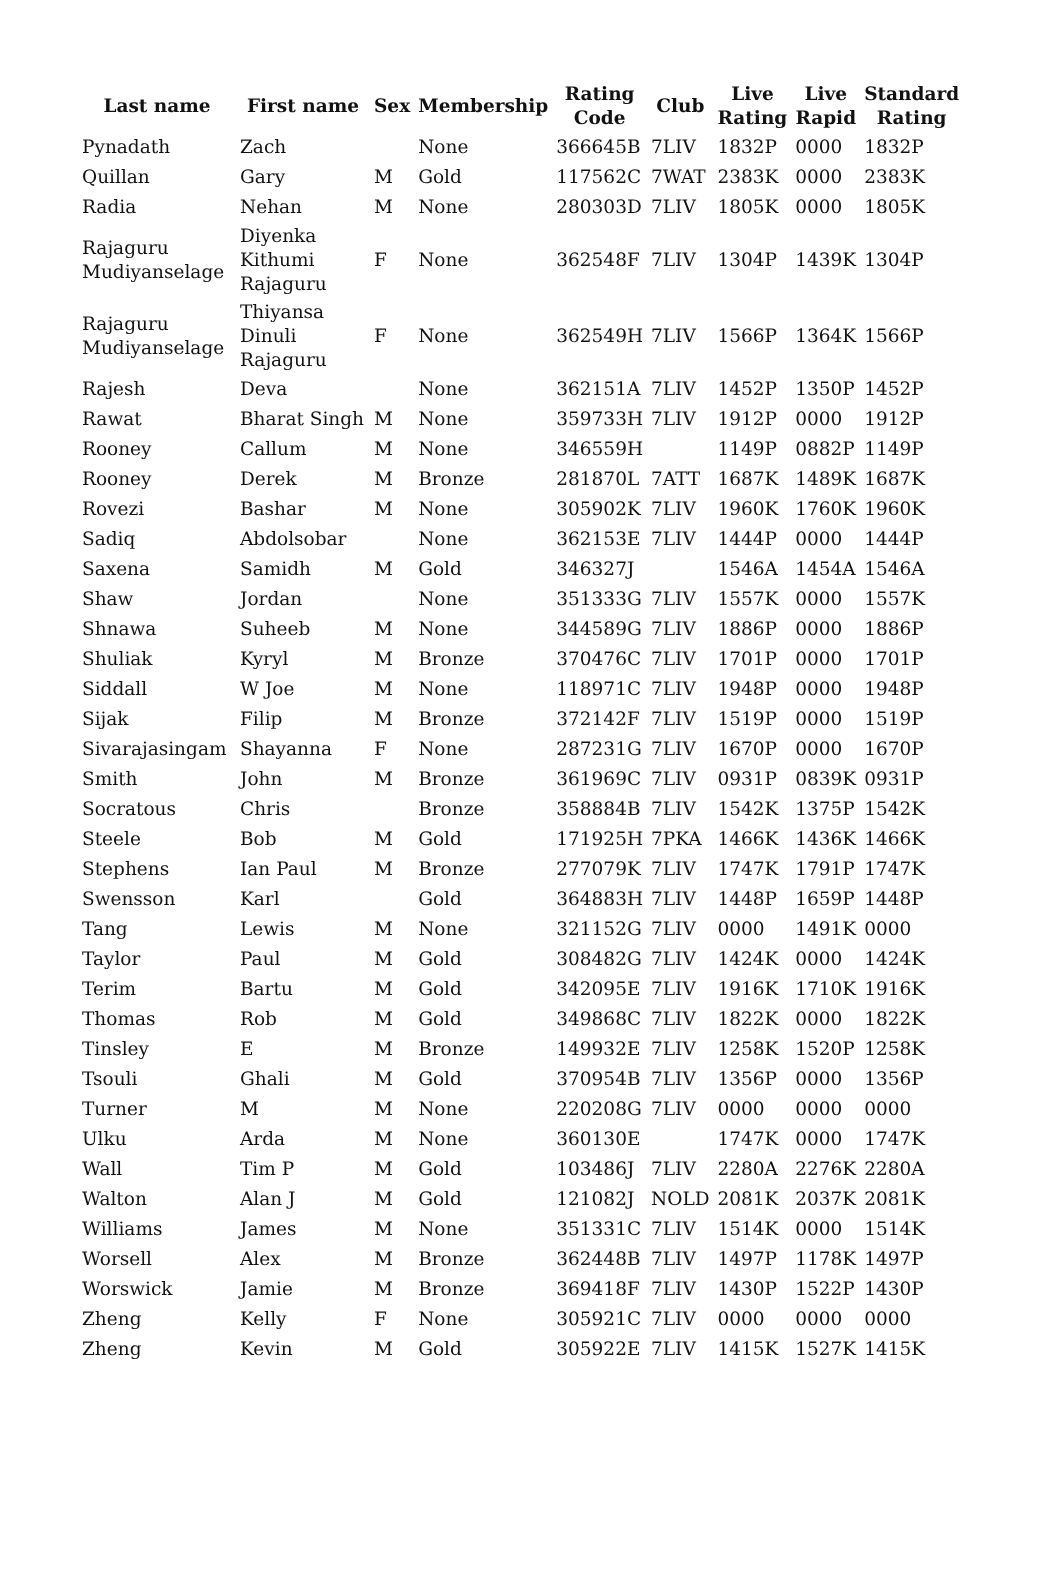| Last name | First name | Sex | Membership | Rating Code | Club | Live Rating | Live Rapid | Standard Rating |
| --- | --- | --- | --- | --- | --- | --- | --- | --- |
| Pynadath | Zach | | None | 366645B | 7LIV | 1832P | 0000 | 1832P |
| Quillan | Gary | M | Gold | 117562C | 7WAT | 2383K | 0000 | 2383K |
| Radia | Nehan | M | None | 280303D | 7LIV | 1805K | 0000 | 1805K |
| Rajaguru Mudiyanselage | Diyenka Kithumi Rajaguru | F | None | 362548F | 7LIV | 1304P | 1439K | 1304P |
| Rajaguru Mudiyanselage | Thiyansa Dinuli Rajaguru | F | None | 362549H | 7LIV | 1566P | 1364K | 1566P |
| Rajesh | Deva | | None | 362151A | 7LIV | 1452P | 1350P | 1452P |
| Rawat | Bharat Singh | M | None | 359733H | 7LIV | 1912P | 0000 | 1912P |
| Rooney | Callum | M | None | 346559H | | 1149P | 0882P | 1149P |
| Rooney | Derek | M | Bronze | 281870L | 7ATT | 1687K | 1489K | 1687K |
| Rovezi | Bashar | M | None | 305902K | 7LIV | 1960K | 1760K | 1960K |
| Sadiq | Abdolsobar | | None | 362153E | 7LIV | 1444P | 0000 | 1444P |
| Saxena | Samidh | M | Gold | 346327J | | 1546A | 1454A | 1546A |
| Shaw | Jordan | | None | 351333G | 7LIV | 1557K | 0000 | 1557K |
| Shnawa | Suheeb | M | None | 344589G | 7LIV | 1886P | 0000 | 1886P |
| Shuliak | Kyryl | M | Bronze | 370476C | 7LIV | 1701P | 0000 | 1701P |
| Siddall | W Joe | M | None | 118971C | 7LIV | 1948P | 0000 | 1948P |
| Sijak | Filip | M | Bronze | 372142F | 7LIV | 1519P | 0000 | 1519P |
| Sivarajasingam | Shayanna | F | None | 287231G | 7LIV | 1670P | 0000 | 1670P |
| Smith | John | M | Bronze | 361969C | 7LIV | 0931P | 0839K | 0931P |
| Socratous | Chris | | Bronze | 358884B | 7LIV | 1542K | 1375P | 1542K |
| Steele | Bob | M | Gold | 171925H | 7PKA | 1466K | 1436K | 1466K |
| Stephens | Ian Paul | M | Bronze | 277079K | 7LIV | 1747K | 1791P | 1747K |
| Swensson | Karl | | Gold | 364883H | 7LIV | 1448P | 1659P | 1448P |
| Tang | Lewis | M | None | 321152G | 7LIV | 0000 | 1491K | 0000 |
| Taylor | Paul | M | Gold | 308482G | 7LIV | 1424K | 0000 | 1424K |
| Terim | Bartu | M | Gold | 342095E | 7LIV | 1916K | 1710K | 1916K |
| Thomas | Rob | M | Gold | 349868C | 7LIV | 1822K | 0000 | 1822K |
| Tinsley | E | M | Bronze | 149932E | 7LIV | 1258K | 1520P | 1258K |
| Tsouli | Ghali | M | Gold | 370954B | 7LIV | 1356P | 0000 | 1356P |
| Turner | M | M | None | 220208G | 7LIV | 0000 | 0000 | 0000 |
| Ulku | Arda | M | None | 360130E | | 1747K | 0000 | 1747K |
| Wall | Tim P | M | Gold | 103486J | 7LIV | 2280A | 2276K | 2280A |
| Walton | Alan J | M | Gold | 121082J | NOLD | 2081K | 2037K | 2081K |
| Williams | James | M | None | 351331C | 7LIV | 1514K | 0000 | 1514K |
| Worsell | Alex | M | Bronze | 362448B | 7LIV | 1497P | 1178K | 1497P |
| Worswick | Jamie | M | Bronze | 369418F | 7LIV | 1430P | 1522P | 1430P |
| Zheng | Kelly | F | None | 305921C | 7LIV | 0000 | 0000 | 0000 |
| Zheng | Kevin | M | Gold | 305922E | 7LIV | 1415K | 1527K | 1415K |